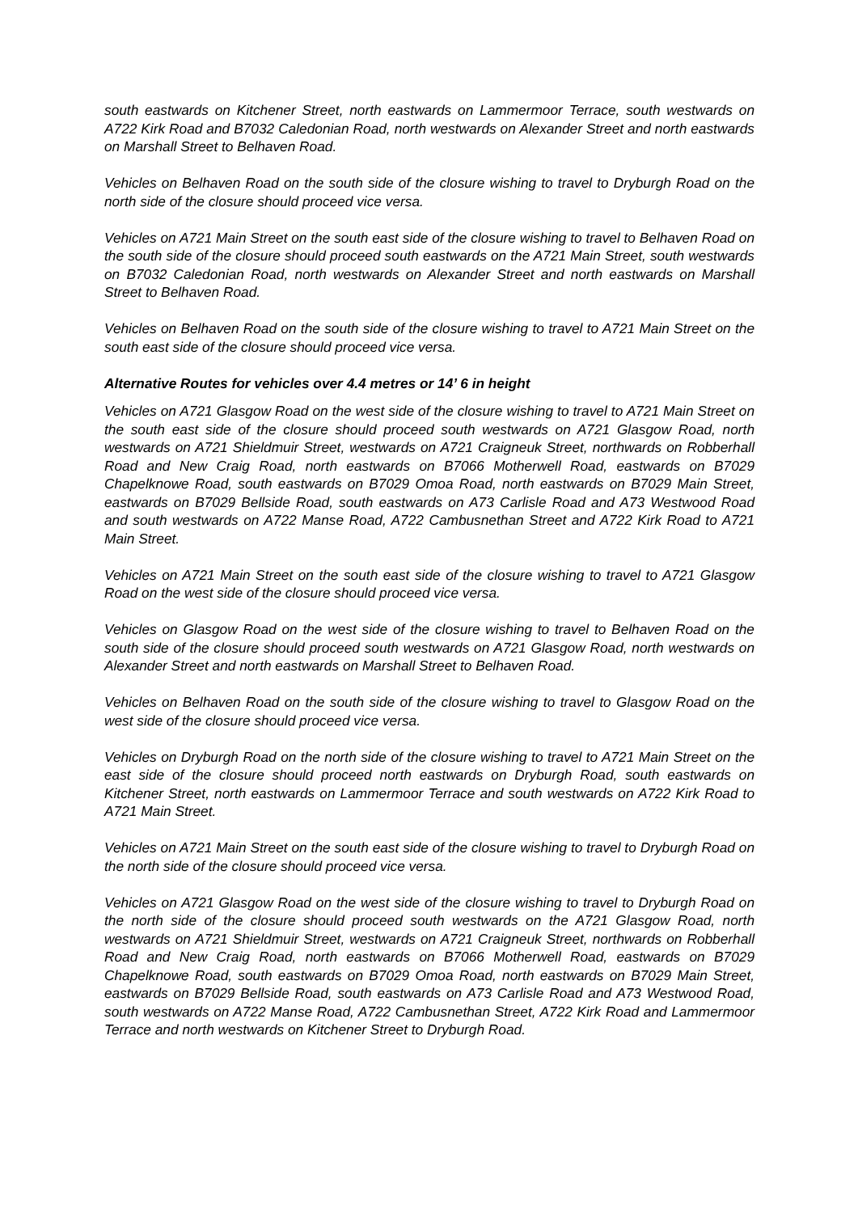south eastwards on Kitchener Street, north eastwards on Lammermoor Terrace, south westwards on A722 Kirk Road and B7032 Caledonian Road, north westwards on Alexander Street and north eastwards on Marshall Street to Belhaven Road.
Vehicles on Belhaven Road on the south side of the closure wishing to travel to Dryburgh Road on the north side of the closure should proceed vice versa.
Vehicles on A721 Main Street on the south east side of the closure wishing to travel to Belhaven Road on the south side of the closure should proceed south eastwards on the A721 Main Street, south westwards on B7032 Caledonian Road, north westwards on Alexander Street and north eastwards on Marshall Street to Belhaven Road.
Vehicles on Belhaven Road on the south side of the closure wishing to travel to A721 Main Street on the south east side of the closure should proceed vice versa.
Alternative Routes for vehicles over 4.4 metres or 14’ 6 in height
Vehicles on A721 Glasgow Road on the west side of the closure wishing to travel to A721 Main Street on the south east side of the closure should proceed south westwards on A721 Glasgow Road, north westwards on A721 Shieldmuir Street, westwards on A721 Craigneuk Street, northwards on Robberhall Road and New Craig Road, north eastwards on B7066 Motherwell Road, eastwards on B7029 Chapelknowe Road, south eastwards on B7029 Omoa Road, north eastwards on B7029 Main Street, eastwards on B7029 Bellside Road, south eastwards on A73 Carlisle Road and A73 Westwood Road and south westwards on A722 Manse Road, A722 Cambusnethan Street and A722 Kirk Road to A721 Main Street.
Vehicles on A721 Main Street on the south east side of the closure wishing to travel to A721 Glasgow Road on the west side of the closure should proceed vice versa.
Vehicles on Glasgow Road on the west side of the closure wishing to travel to Belhaven Road on the south side of the closure should proceed south westwards on A721 Glasgow Road, north westwards on Alexander Street and north eastwards on Marshall Street to Belhaven Road.
Vehicles on Belhaven Road on the south side of the closure wishing to travel to Glasgow Road on the west side of the closure should proceed vice versa.
Vehicles on Dryburgh Road on the north side of the closure wishing to travel to A721 Main Street on the east side of the closure should proceed north eastwards on Dryburgh Road, south eastwards on Kitchener Street, north eastwards on Lammermoor Terrace and south westwards on A722 Kirk Road to A721 Main Street.
Vehicles on A721 Main Street on the south east side of the closure wishing to travel to Dryburgh Road on the north side of the closure should proceed vice versa.
Vehicles on A721 Glasgow Road on the west side of the closure wishing to travel to Dryburgh Road on the north side of the closure should proceed south westwards on the A721 Glasgow Road, north westwards on A721 Shieldmuir Street, westwards on A721 Craigneuk Street, northwards on Robberhall Road and New Craig Road, north eastwards on B7066 Motherwell Road, eastwards on B7029 Chapelknowe Road, south eastwards on B7029 Omoa Road, north eastwards on B7029 Main Street, eastwards on B7029 Bellside Road, south eastwards on A73 Carlisle Road and A73 Westwood Road, south westwards on A722 Manse Road, A722 Cambusnethan Street, A722 Kirk Road and Lammermoor Terrace and north westwards on Kitchener Street to Dryburgh Road.